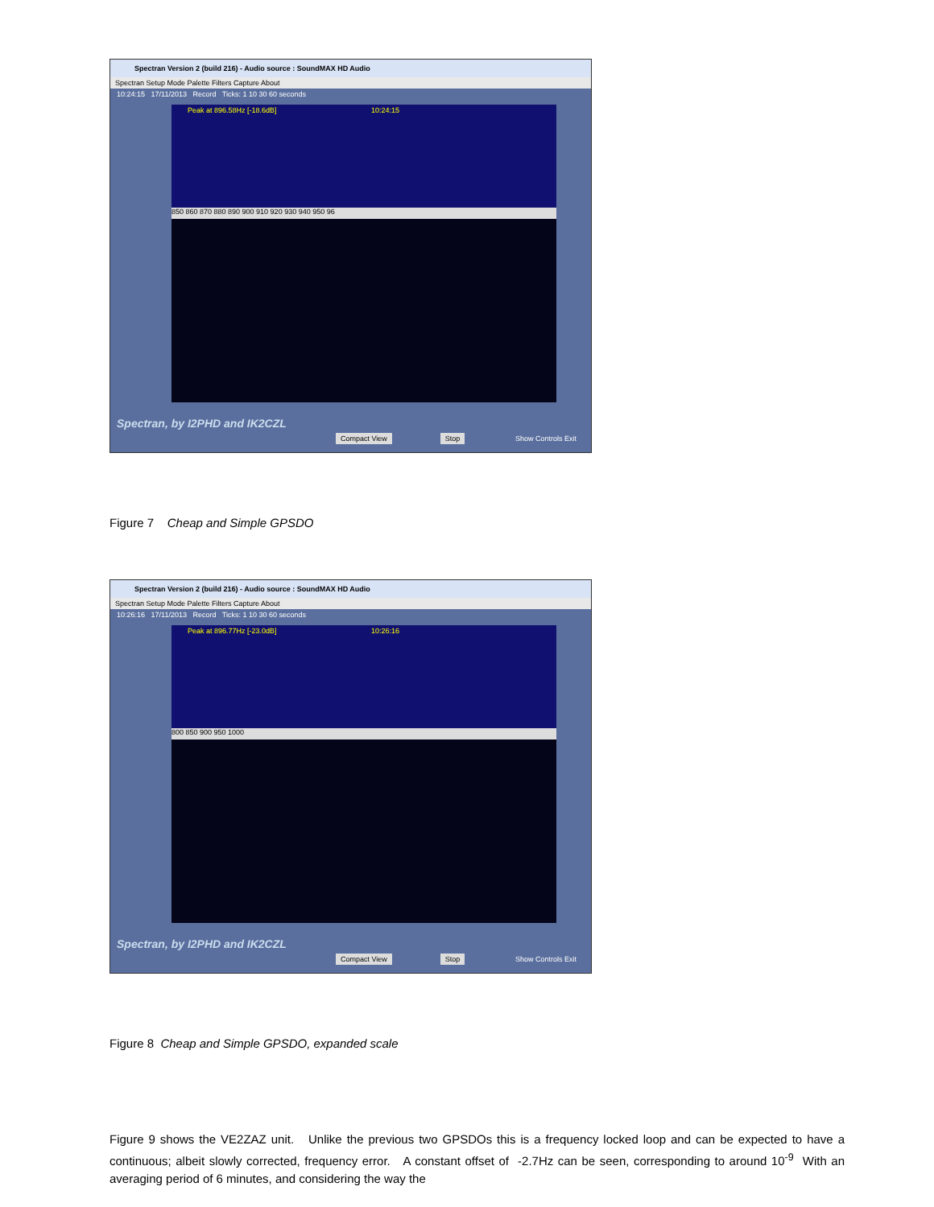Spectran Version 2 (build 216) - Audio source : SoundMAX HD Audio
Spectran Setup Mode Palette Filters Capture About
10:24:15 17/11/2013 Record Ticks: 1 10 30 60 seconds
Peak at 896.58Hz [-18.6dB] 10:24:15
850 860 870 880 890 900 910 920 930 940 950 96
Spectran, by I2PHD and IK2CZL
Compact View Stop Show Controls Exit
Figure 7 Cheap and Simple GPSDO
Spectran Version 2 (build 216) - Audio source : SoundMAX HD Audio
Spectran Setup Mode Palette Filters Capture About
10:26:16 17/11/2013 Record Ticks: 1 10 30 60 seconds
Peak at 896.77Hz [-23.0dB] 10:26:16
800 850 900 950 1000
Spectran, by I2PHD and IK2CZL
Compact View Stop Show Controls Exit
Figure 8 Cheap and Simple GPSDO, expanded scale
Figure 9 shows the VE2ZAZ unit. Unlike the previous two GPSDOs this is a frequency locked loop and can be expected to have a continuous; albeit slowly corrected, frequency error. A constant offset of -2.7Hz can be seen, corresponding to around 10<sup>-9</sup> With an averaging period of 6 minutes, and considering the way the